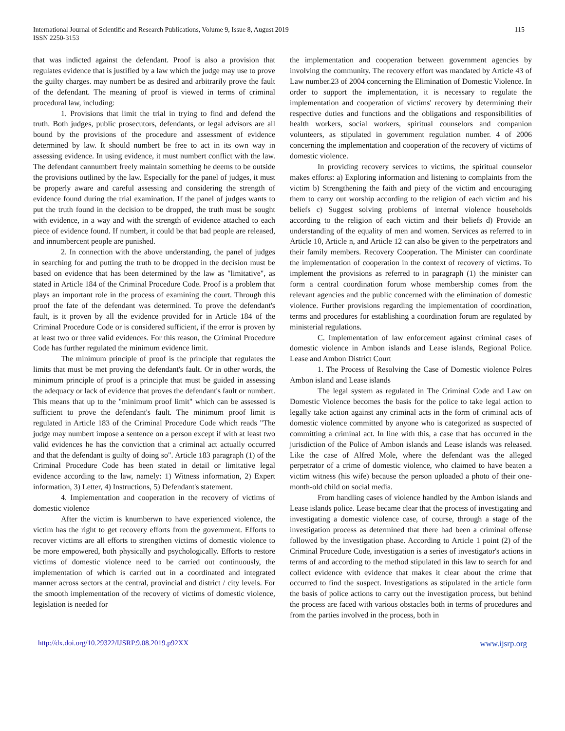International Journal of Scientific and Research Publications, Volume 9, Issue 8, August 2019
ISSN 2250-3153
115
that was indicted against the defendant. Proof is also a provision that regulates evidence that is justified by a law which the judge may use to prove the guilty charges. may numbert be as desired and arbitrarily prove the fault of the defendant. The meaning of proof is viewed in terms of criminal procedural law, including:
1. Provisions that limit the trial in trying to find and defend the truth. Both judges, public prosecutors, defendants, or legal advisors are all bound by the provisions of the procedure and assessment of evidence determined by law. It should numbert be free to act in its own way in assessing evidence. In using evidence, it must numbert conflict with the law. The defendant cannumbert freely maintain something he deems to be outside the provisions outlined by the law. Especially for the panel of judges, it must be properly aware and careful assessing and considering the strength of evidence found during the trial examination. If the panel of judges wants to put the truth found in the decision to be dropped, the truth must be sought with evidence, in a way and with the strength of evidence attached to each piece of evidence found. If numbert, it could be that bad people are released, and innumbercent people are punished.
2. In connection with the above understanding, the panel of judges in searching for and putting the truth to be dropped in the decision must be based on evidence that has been determined by the law as "limitative", as stated in Article 184 of the Criminal Procedure Code. Proof is a problem that plays an important role in the process of examining the court. Through this proof the fate of the defendant was determined. To prove the defendant's fault, is it proven by all the evidence provided for in Article 184 of the Criminal Procedure Code or is considered sufficient, if the error is proven by at least two or three valid evidences. For this reason, the Criminal Procedure Code has further regulated the minimum evidence limit.
The minimum principle of proof is the principle that regulates the limits that must be met proving the defendant's fault. Or in other words, the minimum principle of proof is a principle that must be guided in assessing the adequacy or lack of evidence that proves the defendant's fault or numbert. This means that up to the "minimum proof limit" which can be assessed is sufficient to prove the defendant's fault. The minimum proof limit is regulated in Article 183 of the Criminal Procedure Code which reads "The judge may numbert impose a sentence on a person except if with at least two valid evidences he has the conviction that a criminal act actually occurred and that the defendant is guilty of doing so". Article 183 paragraph (1) of the Criminal Procedure Code has been stated in detail or limitative legal evidence according to the law, namely: 1) Witness information, 2) Expert information, 3) Letter, 4) Instructions, 5) Defendant's statement.
4. Implementation and cooperation in the recovery of victims of domestic violence
After the victim is knumberwn to have experienced violence, the victim has the right to get recovery efforts from the government. Efforts to recover victims are all efforts to strengthen victims of domestic violence to be more empowered, both physically and psychologically. Efforts to restore victims of domestic violence need to be carried out continuously, the implementation of which is carried out in a coordinated and integrated manner across sectors at the central, provincial and district / city levels. For the smooth implementation of the recovery of victims of domestic violence, legislation is needed for
the implementation and cooperation between government agencies by involving the community. The recovery effort was mandated by Article 43 of Law number.23 of 2004 concerning the Elimination of Domestic Violence. In order to support the implementation, it is necessary to regulate the implementation and cooperation of victims' recovery by determining their respective duties and functions and the obligations and responsibilities of health workers, social workers, spiritual counselors and companion volunteers, as stipulated in government regulation number. 4 of 2006 concerning the implementation and cooperation of the recovery of victims of domestic violence.
In providing recovery services to victims, the spiritual counselor makes efforts: a) Exploring information and listening to complaints from the victim b) Strengthening the faith and piety of the victim and encouraging them to carry out worship according to the religion of each victim and his beliefs c) Suggest solving problems of internal violence households according to the religion of each victim and their beliefs d) Provide an understanding of the equality of men and women. Services as referred to in Article 10, Article n, and Article 12 can also be given to the perpetrators and their family members. Recovery Cooperation. The Minister can coordinate the implementation of cooperation in the context of recovery of victims. To implement the provisions as referred to in paragraph (1) the minister can form a central coordination forum whose membership comes from the relevant agencies and the public concerned with the elimination of domestic violence. Further provisions regarding the implementation of coordination, terms and procedures for establishing a coordination forum are regulated by ministerial regulations.
C. Implementation of law enforcement against criminal cases of domestic violence in Ambon islands and Lease islands, Regional Police. Lease and Ambon District Court
1. The Process of Resolving the Case of Domestic violence Polres Ambon island and Lease islands
The legal system as regulated in The Criminal Code and Law on Domestic Violence becomes the basis for the police to take legal action to legally take action against any criminal acts in the form of criminal acts of domestic violence committed by anyone who is categorized as suspected of committing a criminal act. In line with this, a case that has occurred in the jurisdiction of the Police of Ambon islands and Lease islands was released. Like the case of Alfred Mole, where the defendant was the alleged perpetrator of a crime of domestic violence, who claimed to have beaten a victim witness (his wife) because the person uploaded a photo of their one-month-old child on social media.
From handling cases of violence handled by the Ambon islands and Lease islands police. Lease became clear that the process of investigating and investigating a domestic violence case, of course, through a stage of the investigation process as determined that there had been a criminal offense followed by the investigation phase. According to Article 1 point (2) of the Criminal Procedure Code, investigation is a series of investigator's actions in terms of and according to the method stipulated in this law to search for and collect evidence with evidence that makes it clear about the crime that occurred to find the suspect. Investigations as stipulated in the article form the basis of police actions to carry out the investigation process, but behind the process are faced with various obstacles both in terms of procedures and from the parties involved in the process, both in
http://dx.doi.org/10.29322/IJSRP.9.08.2019.p92XX www.ijsrp.org